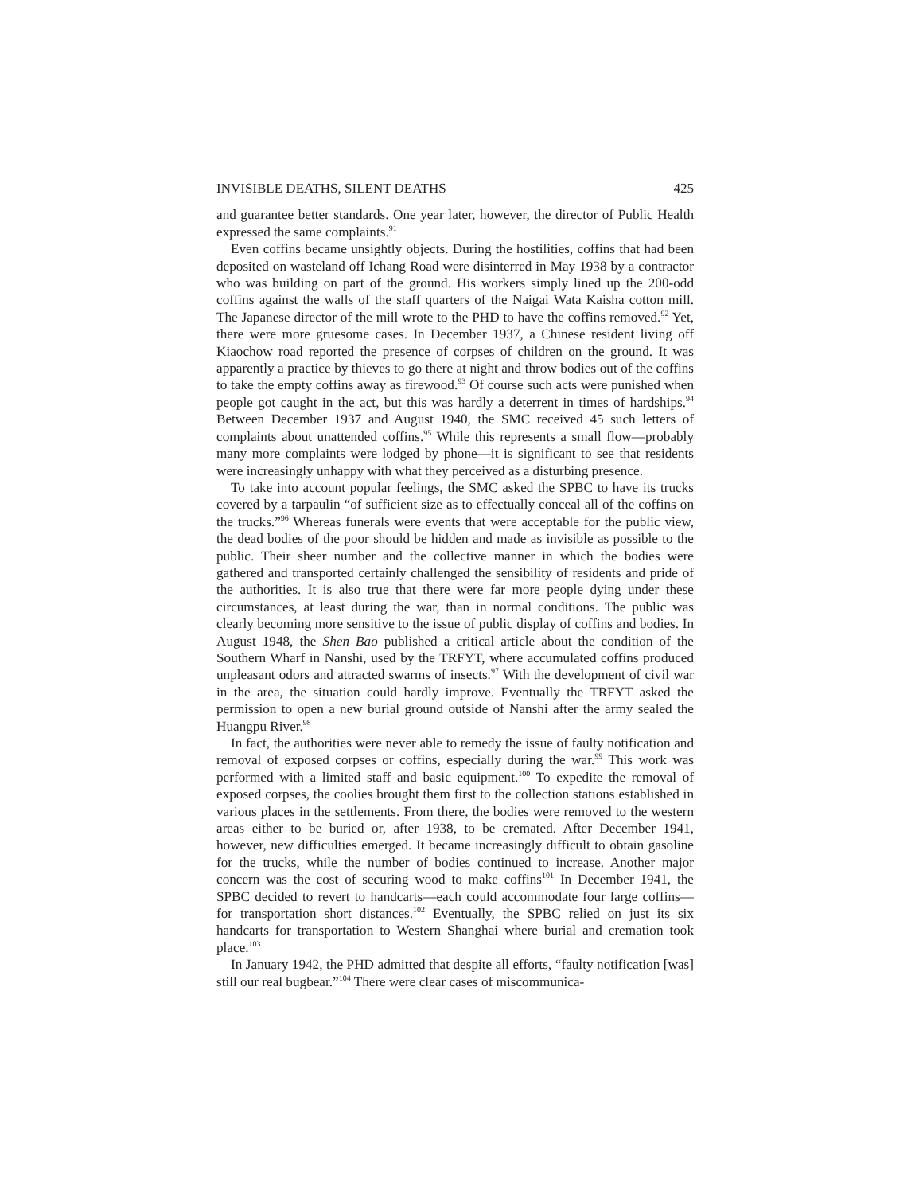INVISIBLE DEATHS, SILENT DEATHS 425
and guarantee better standards. One year later, however, the director of Public Health expressed the same complaints.<sup>91</sup>
Even coffins became unsightly objects. During the hostilities, coffins that had been deposited on wasteland off Ichang Road were disinterred in May 1938 by a contractor who was building on part of the ground. His workers simply lined up the 200-odd coffins against the walls of the staff quarters of the Naigai Wata Kaisha cotton mill. The Japanese director of the mill wrote to the PHD to have the coffins removed.<sup>92</sup> Yet, there were more gruesome cases. In December 1937, a Chinese resident living off Kiaochow road reported the presence of corpses of children on the ground. It was apparently a practice by thieves to go there at night and throw bodies out of the coffins to take the empty coffins away as firewood.<sup>93</sup> Of course such acts were punished when people got caught in the act, but this was hardly a deterrent in times of hardships.<sup>94</sup> Between December 1937 and August 1940, the SMC received 45 such letters of complaints about unattended coffins.<sup>95</sup> While this represents a small flow—probably many more complaints were lodged by phone—it is significant to see that residents were increasingly unhappy with what they perceived as a disturbing presence.
To take into account popular feelings, the SMC asked the SPBC to have its trucks covered by a tarpaulin “of sufficient size as to effectually conceal all of the coffins on the trucks.”<sup>96</sup> Whereas funerals were events that were acceptable for the public view, the dead bodies of the poor should be hidden and made as invisible as possible to the public. Their sheer number and the collective manner in which the bodies were gathered and transported certainly challenged the sensibility of residents and pride of the authorities. It is also true that there were far more people dying under these circumstances, at least during the war, than in normal conditions. The public was clearly becoming more sensitive to the issue of public display of coffins and bodies. In August 1948, the Shen Bao published a critical article about the condition of the Southern Wharf in Nanshi, used by the TRFYT, where accumulated coffins produced unpleasant odors and attracted swarms of insects.<sup>97</sup> With the development of civil war in the area, the situation could hardly improve. Eventually the TRFYT asked the permission to open a new burial ground outside of Nanshi after the army sealed the Huangpu River.<sup>98</sup>
In fact, the authorities were never able to remedy the issue of faulty notification and removal of exposed corpses or coffins, especially during the war.<sup>99</sup> This work was performed with a limited staff and basic equipment.<sup>100</sup> To expedite the removal of exposed corpses, the coolies brought them first to the collection stations established in various places in the settlements. From there, the bodies were removed to the western areas either to be buried or, after 1938, to be cremated. After December 1941, however, new difficulties emerged. It became increasingly difficult to obtain gasoline for the trucks, while the number of bodies continued to increase. Another major concern was the cost of securing wood to make coffins<sup>101</sup> In December 1941, the SPBC decided to revert to handcarts—each could accommodate four large coffins—for transportation short distances.<sup>102</sup> Eventually, the SPBC relied on just its six handcarts for transportation to Western Shanghai where burial and cremation took place.<sup>103</sup>
In January 1942, the PHD admitted that despite all efforts, “faulty notification [was] still our real bugbear.”<sup>104</sup> There were clear cases of miscommunica-